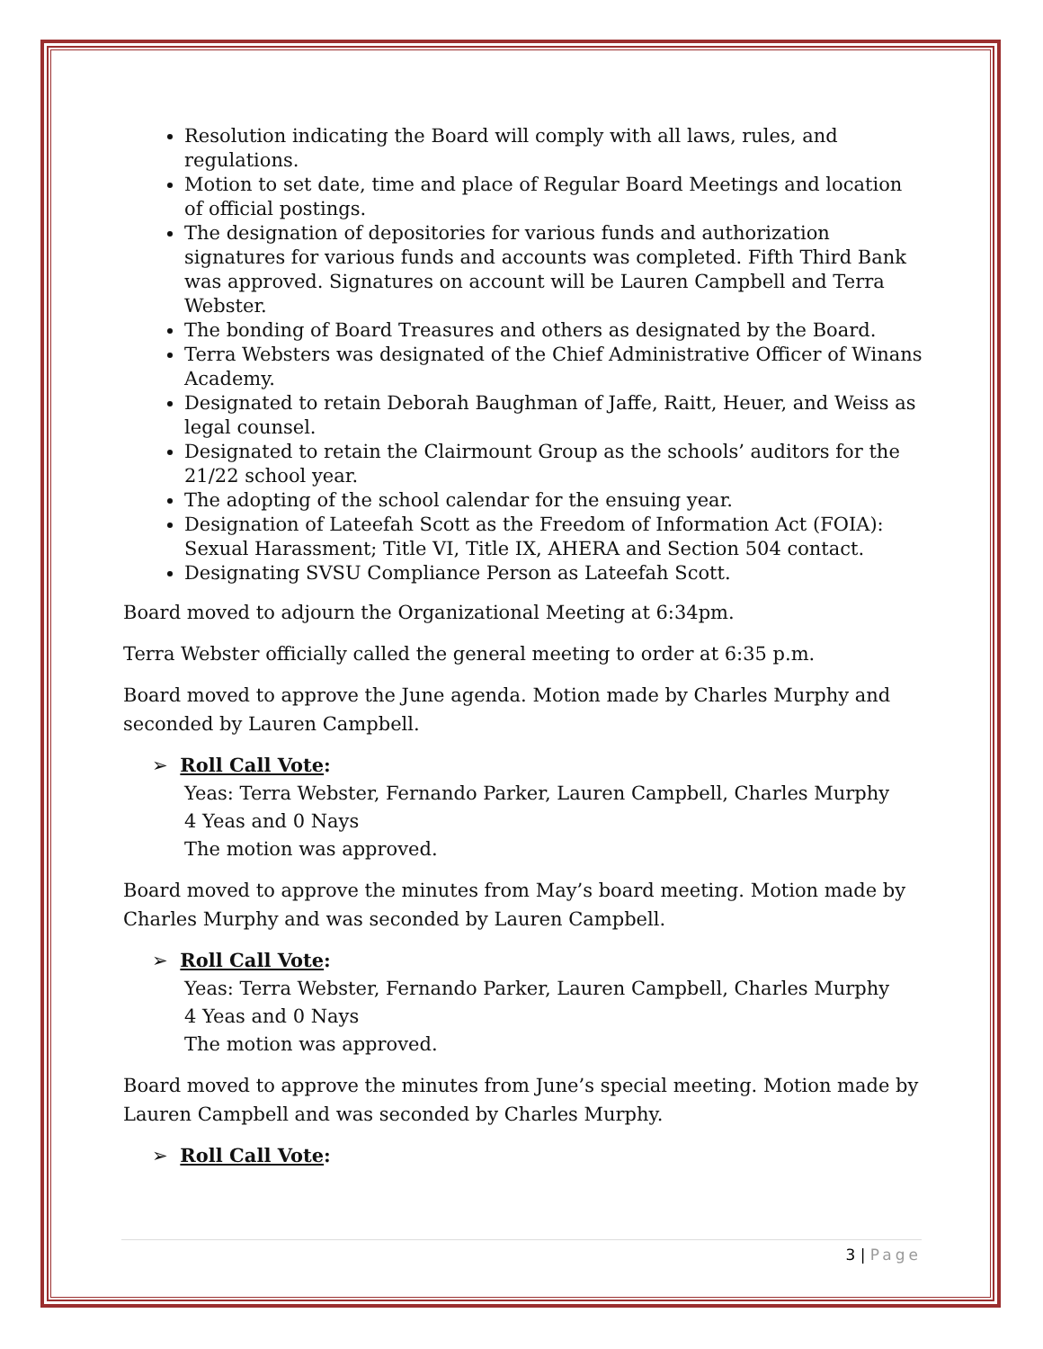Resolution indicating the Board will comply with all laws, rules, and regulations.
Motion to set date, time and place of Regular Board Meetings and location of official postings.
The designation of depositories for various funds and authorization signatures for various funds and accounts was completed. Fifth Third Bank was approved. Signatures on account will be Lauren Campbell and Terra Webster.
The bonding of Board Treasures and others as designated by the Board.
Terra Websters was designated of the Chief Administrative Officer of Winans Academy.
Designated to retain Deborah Baughman of Jaffe, Raitt, Heuer, and Weiss as legal counsel.
Designated to retain the Clairmount Group as the schools’ auditors for the 21/22 school year.
The adopting of the school calendar for the ensuing year.
Designation of Lateefah Scott as the Freedom of Information Act (FOIA): Sexual Harassment; Title VI, Title IX, AHERA and Section 504 contact.
Designating SVSU Compliance Person as Lateefah Scott.
Board moved to adjourn the Organizational Meeting at 6:34pm.
Terra Webster officially called the general meeting to order at 6:35 p.m.
Board moved to approve the June agenda. Motion made by Charles Murphy and seconded by Lauren Campbell.
➢ Roll Call Vote:
Yeas: Terra Webster, Fernando Parker, Lauren Campbell, Charles Murphy
4 Yeas and 0 Nays
The motion was approved.
Board moved to approve the minutes from May’s board meeting. Motion made by Charles Murphy and was seconded by Lauren Campbell.
➢ Roll Call Vote:
Yeas: Terra Webster, Fernando Parker, Lauren Campbell, Charles Murphy
4 Yeas and 0 Nays
The motion was approved.
Board moved to approve the minutes from June’s special meeting. Motion made by Lauren Campbell and was seconded by Charles Murphy.
➢ Roll Call Vote:
3 | Page